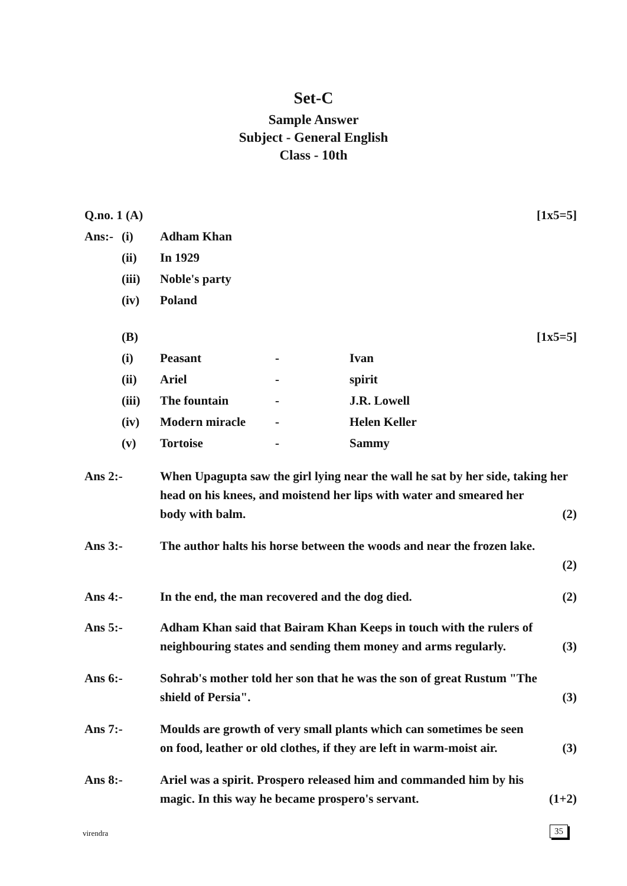Set-C
Sample Answer
Subject - General English
Class - 10th
Q.no. 1 (A) [1x5=5]
Ans:- (i) Adham Khan
(ii) In 1929
(iii) Noble's party
(iv) Poland
(B) [1x5=5]
(i) Peasant - Ivan
(ii) Ariel - spirit
(iii) The fountain - J.R. Lowell
(iv) Modern miracle - Helen Keller
(v) Tortoise - Sammy
Ans 2:- When Upagupta saw the girl lying near the wall he sat by her side, taking her head on his knees, and moistend her lips with water and smeared her
body with balm. (2)
Ans 3:- The author halts his horse between the woods and near the frozen lake.
(2)
Ans 4:- In the end, the man recovered and the dog died. (2)
Ans 5:- Adham Khan said that Bairam Khan Keeps in touch with the rulers of
neighbouring states and sending them money and arms regularly. (3)
Ans 6:- Sohrab's mother told her son that he was the son of great Rustum "The
shield of Persia". (3)
Ans 7:- Moulds are growth of very small plants which can sometimes be seen
on food, leather or old clothes, if they are left in warm-moist air. (3)
Ans 8:- Ariel was a spirit. Prospero released him and commanded him by his
magic. In this way he became prospero's servant. (1+2)
virendra 35